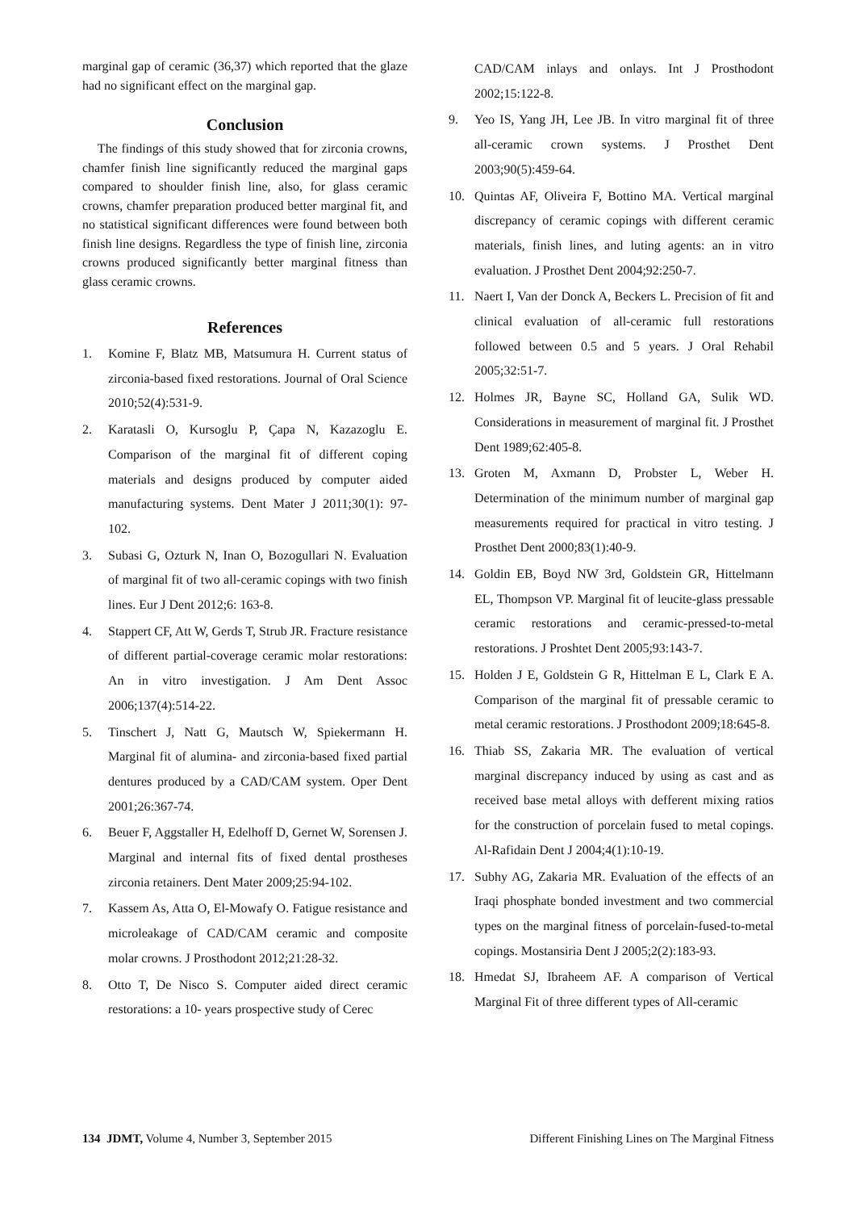marginal gap of ceramic (36,37) which reported that the glaze had no significant effect on the marginal gap.
Conclusion
The findings of this study showed that for zirconia crowns, chamfer finish line significantly reduced the marginal gaps compared to shoulder finish line, also, for glass ceramic crowns, chamfer preparation produced better marginal fit, and no statistical significant differences were found between both finish line designs. Regardless the type of finish line, zirconia crowns produced significantly better marginal fitness than glass ceramic crowns.
References
1. Komine F, Blatz MB, Matsumura H. Current status of zirconia-based fixed restorations. Journal of Oral Science 2010;52(4):531-9.
2. Karatasli O, Kursoglu P, Çapa N, Kazazoglu E. Comparison of the marginal fit of different coping materials and designs produced by computer aided manufacturing systems. Dent Mater J 2011;30(1): 97-102.
3. Subasi G, Ozturk N, Inan O, Bozogullari N. Evaluation of marginal fit of two all-ceramic copings with two finish lines. Eur J Dent 2012;6: 163-8.
4. Stappert CF, Att W, Gerds T, Strub JR. Fracture resistance of different partial-coverage ceramic molar restorations: An in vitro investigation. J Am Dent Assoc 2006;137(4):514-22.
5. Tinschert J, Natt G, Mautsch W, Spiekermann H. Marginal fit of alumina- and zirconia-based fixed partial dentures produced by a CAD/CAM system. Oper Dent 2001;26:367-74.
6. Beuer F, Aggstaller H, Edelhoff D, Gernet W, Sorensen J. Marginal and internal fits of fixed dental prostheses zirconia retainers. Dent Mater 2009;25:94-102.
7. Kassem As, Atta O, El-Mowafy O. Fatigue resistance and microleakage of CAD/CAM ceramic and composite molar crowns. J Prosthodont 2012;21:28-32.
8. Otto T, De Nisco S. Computer aided direct ceramic restorations: a 10- years prospective study of Cerec
CAD/CAM inlays and onlays. Int J Prosthodont 2002;15:122-8.
9. Yeo IS, Yang JH, Lee JB. In vitro marginal fit of three all-ceramic crown systems. J Prosthet Dent 2003;90(5):459-64.
10. Quintas AF, Oliveira F, Bottino MA. Vertical marginal discrepancy of ceramic copings with different ceramic materials, finish lines, and luting agents: an in vitro evaluation. J Prosthet Dent 2004;92:250-7.
11. Naert I, Van der Donck A, Beckers L. Precision of fit and clinical evaluation of all-ceramic full restorations followed between 0.5 and 5 years. J Oral Rehabil 2005;32:51-7.
12. Holmes JR, Bayne SC, Holland GA, Sulik WD. Considerations in measurement of marginal fit. J Prosthet Dent 1989;62:405-8.
13. Groten M, Axmann D, Probster L, Weber H. Determination of the minimum number of marginal gap measurements required for practical in vitro testing. J Prosthet Dent 2000;83(1):40-9.
14. Goldin EB, Boyd NW 3rd, Goldstein GR, Hittelmann EL, Thompson VP. Marginal fit of leucite-glass pressable ceramic restorations and ceramic-pressed-to-metal restorations. J Proshtet Dent 2005;93:143-7.
15. Holden J E, Goldstein G R, Hittelman E L, Clark E A. Comparison of the marginal fit of pressable ceramic to metal ceramic restorations. J Prosthodont 2009;18:645-8.
16. Thiab SS, Zakaria MR. The evaluation of vertical marginal discrepancy induced by using as cast and as received base metal alloys with defferent mixing ratios for the construction of porcelain fused to metal copings. Al-Rafidain Dent J 2004;4(1):10-19.
17. Subhy AG, Zakaria MR. Evaluation of the effects of an Iraqi phosphate bonded investment and two commercial types on the marginal fitness of porcelain-fused-to-metal copings. Mostansiria Dent J 2005;2(2):183-93.
18. Hmedat SJ, Ibraheem AF. A comparison of Vertical Marginal Fit of three different types of All-ceramic
134 JDMT, Volume 4, Number 3, September 2015 Different Finishing Lines on The Marginal Fitness